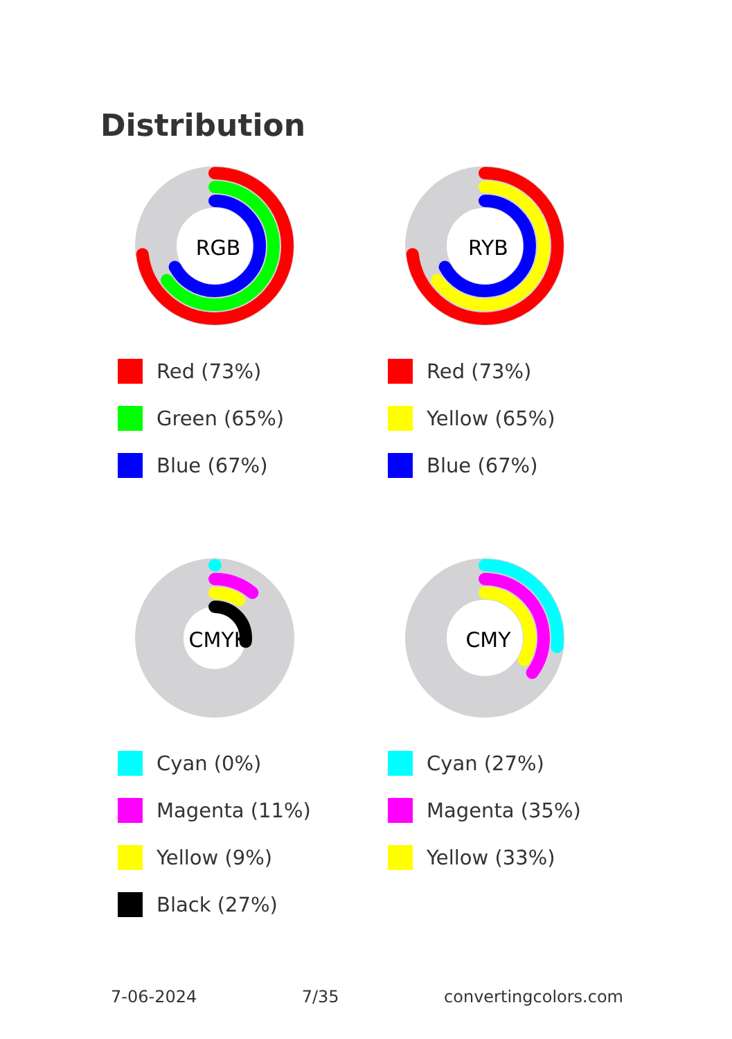Distribution
RGB
Red (73%)
Green (65%)
Blue (67%)
RYB
Red (73%)
Yellow (65%)
Blue (67%)
CMYK
Cyan (0%)
Magenta (11%)
Yellow (9%)
Black (27%)
CMY
Cyan (27%)
Magenta (35%)
Yellow (33%)
7-06-2024 7/35 convertingcolors.com